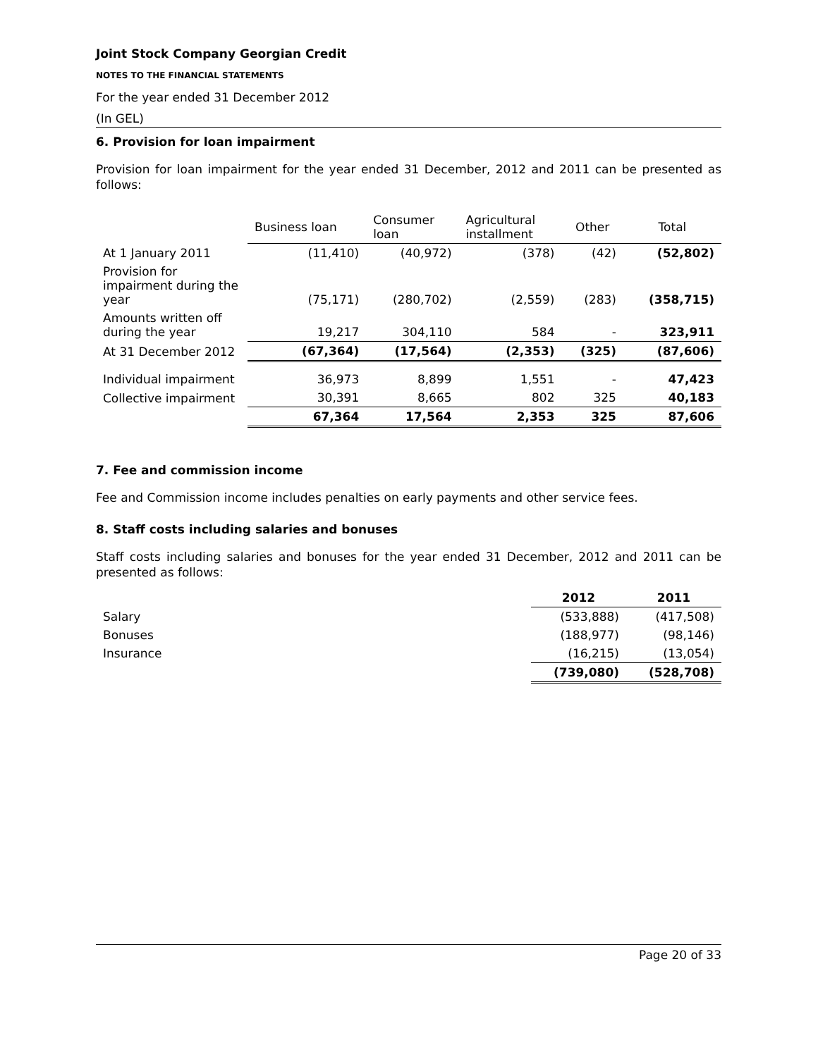Joint Stock Company Georgian Credit
NOTES TO THE FINANCIAL STATEMENTS
For the year ended 31 December 2012
(In GEL)
6. Provision for loan impairment
Provision for loan impairment for the year ended 31 December, 2012 and 2011 can be presented as follows:
| | Business loan | Consumer loan | Agricultural installment | Other | Total |
| --- | --- | --- | --- | --- | --- |
| At 1 January 2011 | (11,410) | (40,972) | (378) | (42) | (52,802) |
| Provision for impairment during the year | (75,171) | (280,702) | (2,559) | (283) | (358,715) |
| Amounts written off during the year | 19,217 | 304,110 | 584 | - | 323,911 |
| At 31 December 2012 | (67,364) | (17,564) | (2,353) | (325) | (87,606) |
| Individual impairment | 36,973 | 8,899 | 1,551 | - | 47,423 |
| Collective impairment | 30,391 | 8,665 | 802 | 325 | 40,183 |
| | 67,364 | 17,564 | 2,353 | 325 | 87,606 |
7. Fee and commission income
Fee and Commission income includes penalties on early payments and other service fees.
8. Staff costs including salaries and bonuses
Staff costs including salaries and bonuses for the year ended 31 December, 2012 and 2011 can be presented as follows:
| | 2012 | 2011 |
| Salary | (533,888) | (417,508) |
| Bonuses | (188,977) | (98,146) |
| Insurance | (16,215) | (13,054) |
| | (739,080) | (528,708) |
Page 20 of 33